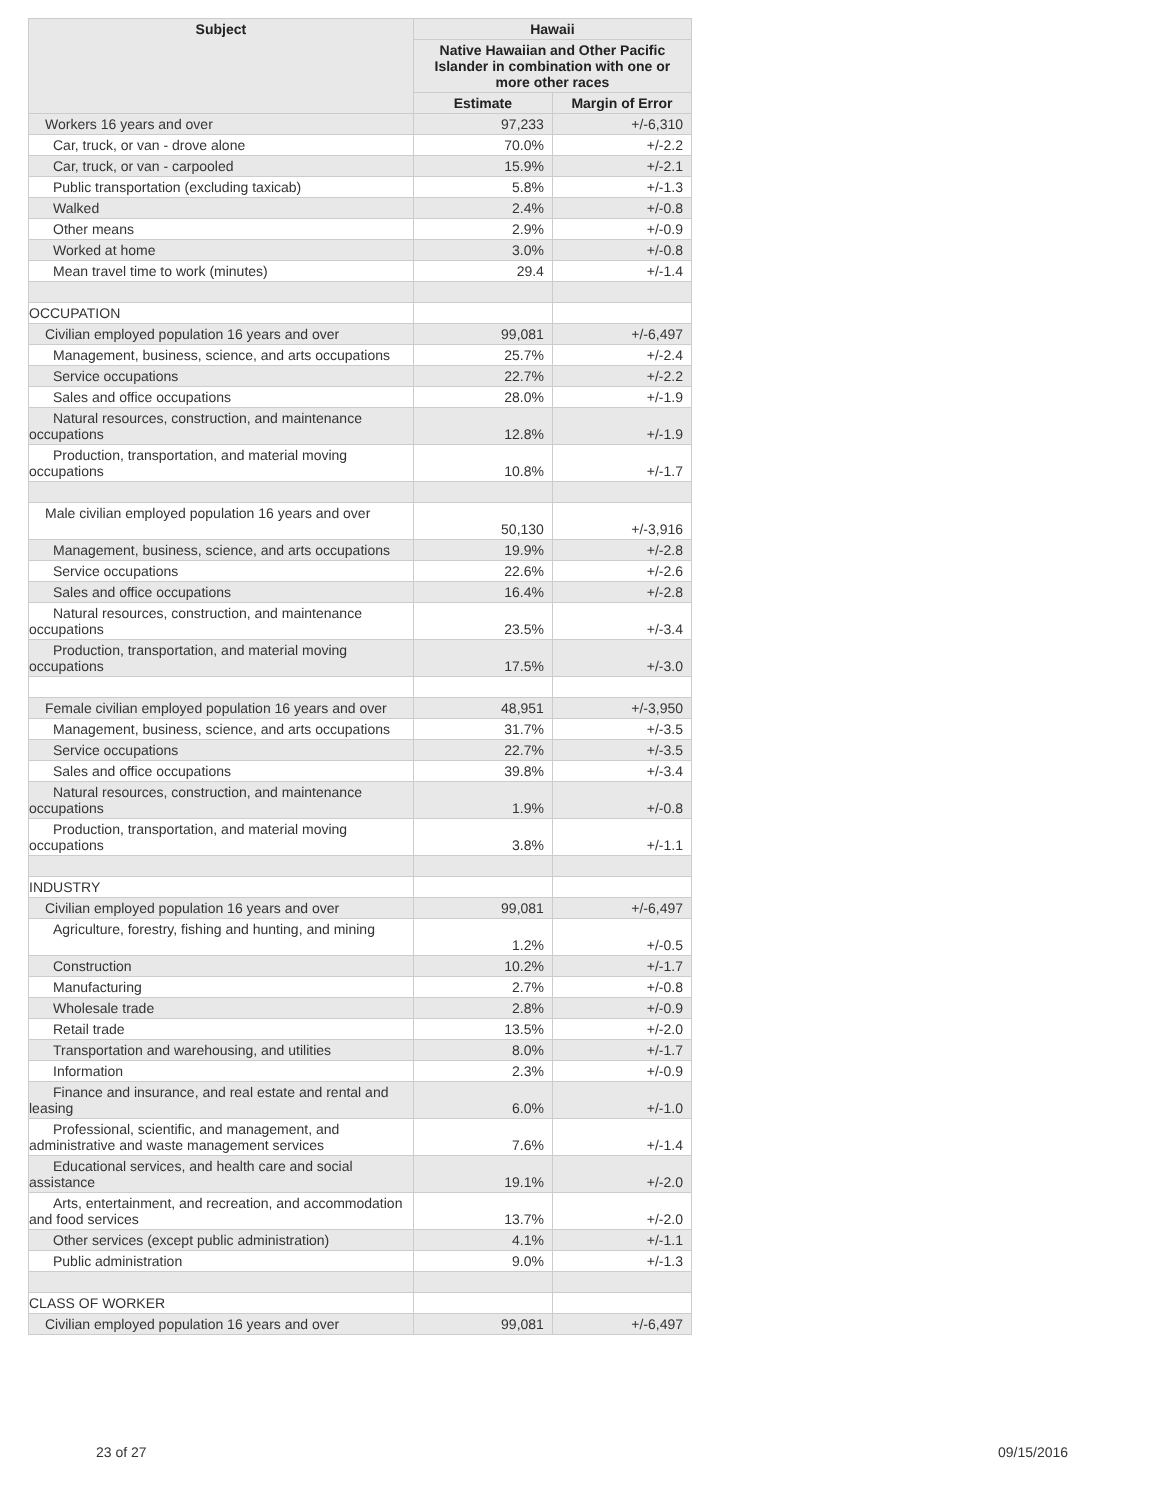| Subject | Hawaii | |
| --- | --- | --- |
| | Native Hawaiian and Other Pacific Islander in combination with one or more other races | |
| | Estimate | Margin of Error |
| Workers 16 years and over | 97,233 | +/-6,310 |
| Car, truck, or van - drove alone | 70.0% | +/-2.2 |
| Car, truck, or van - carpooled | 15.9% | +/-2.1 |
| Public transportation (excluding taxicab) | 5.8% | +/-1.3 |
| Walked | 2.4% | +/-0.8 |
| Other means | 2.9% | +/-0.9 |
| Worked at home | 3.0% | +/-0.8 |
| Mean travel time to work (minutes) | 29.4 | +/-1.4 |
| OCCUPATION | | |
| Civilian employed population 16 years and over | 99,081 | +/-6,497 |
| Management, business, science, and arts occupations | 25.7% | +/-2.4 |
| Service occupations | 22.7% | +/-2.2 |
| Sales and office occupations | 28.0% | +/-1.9 |
| Natural resources, construction, and maintenance occupations | 12.8% | +/-1.9 |
| Production, transportation, and material moving occupations | 10.8% | +/-1.7 |
| Male civilian employed population 16 years and over | 50,130 | +/-3,916 |
| Management, business, science, and arts occupations | 19.9% | +/-2.8 |
| Service occupations | 22.6% | +/-2.6 |
| Sales and office occupations | 16.4% | +/-2.8 |
| Natural resources, construction, and maintenance occupations | 23.5% | +/-3.4 |
| Production, transportation, and material moving occupations | 17.5% | +/-3.0 |
| Female civilian employed population 16 years and over | 48,951 | +/-3,950 |
| Management, business, science, and arts occupations | 31.7% | +/-3.5 |
| Service occupations | 22.7% | +/-3.5 |
| Sales and office occupations | 39.8% | +/-3.4 |
| Natural resources, construction, and maintenance occupations | 1.9% | +/-0.8 |
| Production, transportation, and material moving occupations | 3.8% | +/-1.1 |
| INDUSTRY | | |
| Civilian employed population 16 years and over | 99,081 | +/-6,497 |
| Agriculture, forestry, fishing and hunting, and mining | 1.2% | +/-0.5 |
| Construction | 10.2% | +/-1.7 |
| Manufacturing | 2.7% | +/-0.8 |
| Wholesale trade | 2.8% | +/-0.9 |
| Retail trade | 13.5% | +/-2.0 |
| Transportation and warehousing, and utilities | 8.0% | +/-1.7 |
| Information | 2.3% | +/-0.9 |
| Finance and insurance, and real estate and rental and leasing | 6.0% | +/-1.0 |
| Professional, scientific, and management, and administrative and waste management services | 7.6% | +/-1.4 |
| Educational services, and health care and social assistance | 19.1% | +/-2.0 |
| Arts, entertainment, and recreation, and accommodation and food services | 13.7% | +/-2.0 |
| Other services (except public administration) | 4.1% | +/-1.1 |
| Public administration | 9.0% | +/-1.3 |
| CLASS OF WORKER | | |
| Civilian employed population 16 years and over | 99,081 | +/-6,497 |
23 of 27 09/15/2016